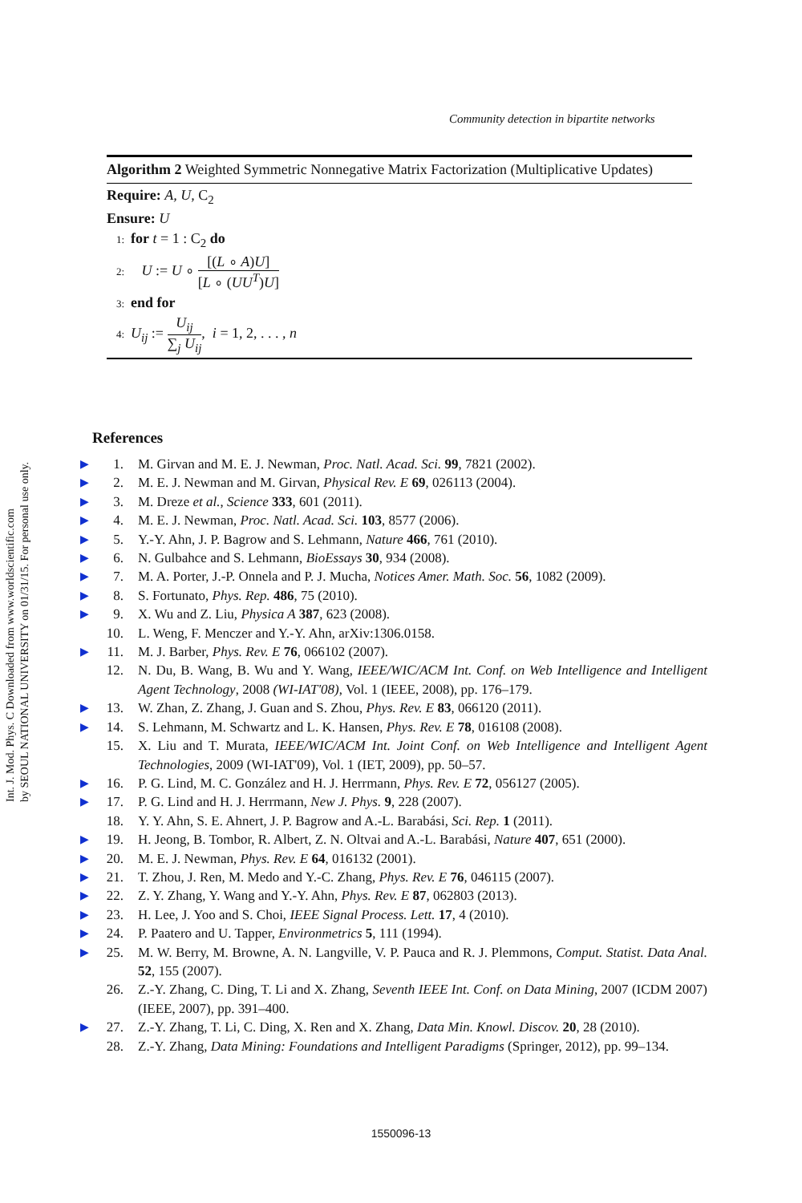Int. J. Mod. Phys. C Downloaded from www.worldscientific.com
by SEOUL NATIONAL UNIVERSITY on 01/31/15. For personal use only.
Community detection in bipartite networks
Algorithm 2 Weighted Symmetric Nonnegative Matrix Factorization (Multiplicative Updates)
Require: A, U, C<sub>2</sub>
Ensure: U
1: for t = 1 : C<sub>2</sub> do
2: U := U ∘ [(L ∘ A)U] [L ∘ (UU<sup>T</sup>)U]
3: end for
4: U<sub>ij</sub> := U<sub>ij</sub> ∑<sub>j</sub> U<sub>ij</sub>, i = 1, 2, . . . , n
References
▶ 1. M. Girvan and M. E. J. Newman, Proc. Natl. Acad. Sci. 99, 7821 (2002).
▶ 2. M. E. J. Newman and M. Girvan, Physical Rev. E 69, 026113 (2004).
▶ 3. M. Dreze et al., Science 333, 601 (2011).
▶ 4. M. E. J. Newman, Proc. Natl. Acad. Sci. 103, 8577 (2006).
▶ 5. Y.-Y. Ahn, J. P. Bagrow and S. Lehmann, Nature 466, 761 (2010).
▶ 6. N. Gulbahce and S. Lehmann, BioEssays 30, 934 (2008).
▶ 7. M. A. Porter, J.-P. Onnela and P. J. Mucha, Notices Amer. Math. Soc. 56, 1082 (2009).
▶ 8. S. Fortunato, Phys. Rep. 486, 75 (2010).
▶ 9. X. Wu and Z. Liu, Physica A 387, 623 (2008).
10. L. Weng, F. Menczer and Y.-Y. Ahn, arXiv:1306.0158.
▶ 11. M. J. Barber, Phys. Rev. E 76, 066102 (2007).
12. N. Du, B. Wang, B. Wu and Y. Wang, IEEE/WIC/ACM Int. Conf. on Web Intelligence and Intelligent Agent Technology, 2008 (WI-IAT'08), Vol. 1 (IEEE, 2008), pp. 176–179.
▶ 13. W. Zhan, Z. Zhang, J. Guan and S. Zhou, Phys. Rev. E 83, 066120 (2011).
▶ 14. S. Lehmann, M. Schwartz and L. K. Hansen, Phys. Rev. E 78, 016108 (2008).
15. X. Liu and T. Murata, IEEE/WIC/ACM Int. Joint Conf. on Web Intelligence and Intelligent Agent Technologies, 2009 (WI-IAT'09), Vol. 1 (IET, 2009), pp. 50–57.
▶ 16. P. G. Lind, M. C. González and H. J. Herrmann, Phys. Rev. E 72, 056127 (2005).
▶ 17. P. G. Lind and H. J. Herrmann, New J. Phys. 9, 228 (2007).
18. Y. Y. Ahn, S. E. Ahnert, J. P. Bagrow and A.-L. Barabási, Sci. Rep. 1 (2011).
▶ 19. H. Jeong, B. Tombor, R. Albert, Z. N. Oltvai and A.-L. Barabási, Nature 407, 651 (2000).
▶ 20. M. E. J. Newman, Phys. Rev. E 64, 016132 (2001).
▶ 21. T. Zhou, J. Ren, M. Medo and Y.-C. Zhang, Phys. Rev. E 76, 046115 (2007).
▶ 22. Z. Y. Zhang, Y. Wang and Y.-Y. Ahn, Phys. Rev. E 87, 062803 (2013).
▶ 23. H. Lee, J. Yoo and S. Choi, IEEE Signal Process. Lett. 17, 4 (2010).
▶ 24. P. Paatero and U. Tapper, Environmetrics 5, 111 (1994).
▶ 25. M. W. Berry, M. Browne, A. N. Langville, V. P. Pauca and R. J. Plemmons, Comput. Statist. Data Anal. 52, 155 (2007).
26. Z.-Y. Zhang, C. Ding, T. Li and X. Zhang, Seventh IEEE Int. Conf. on Data Mining, 2007 (ICDM 2007) (IEEE, 2007), pp. 391–400.
▶ 27. Z.-Y. Zhang, T. Li, C. Ding, X. Ren and X. Zhang, Data Min. Knowl. Discov. 20, 28 (2010).
28. Z.-Y. Zhang, Data Mining: Foundations and Intelligent Paradigms (Springer, 2012), pp. 99–134.
1550096-13